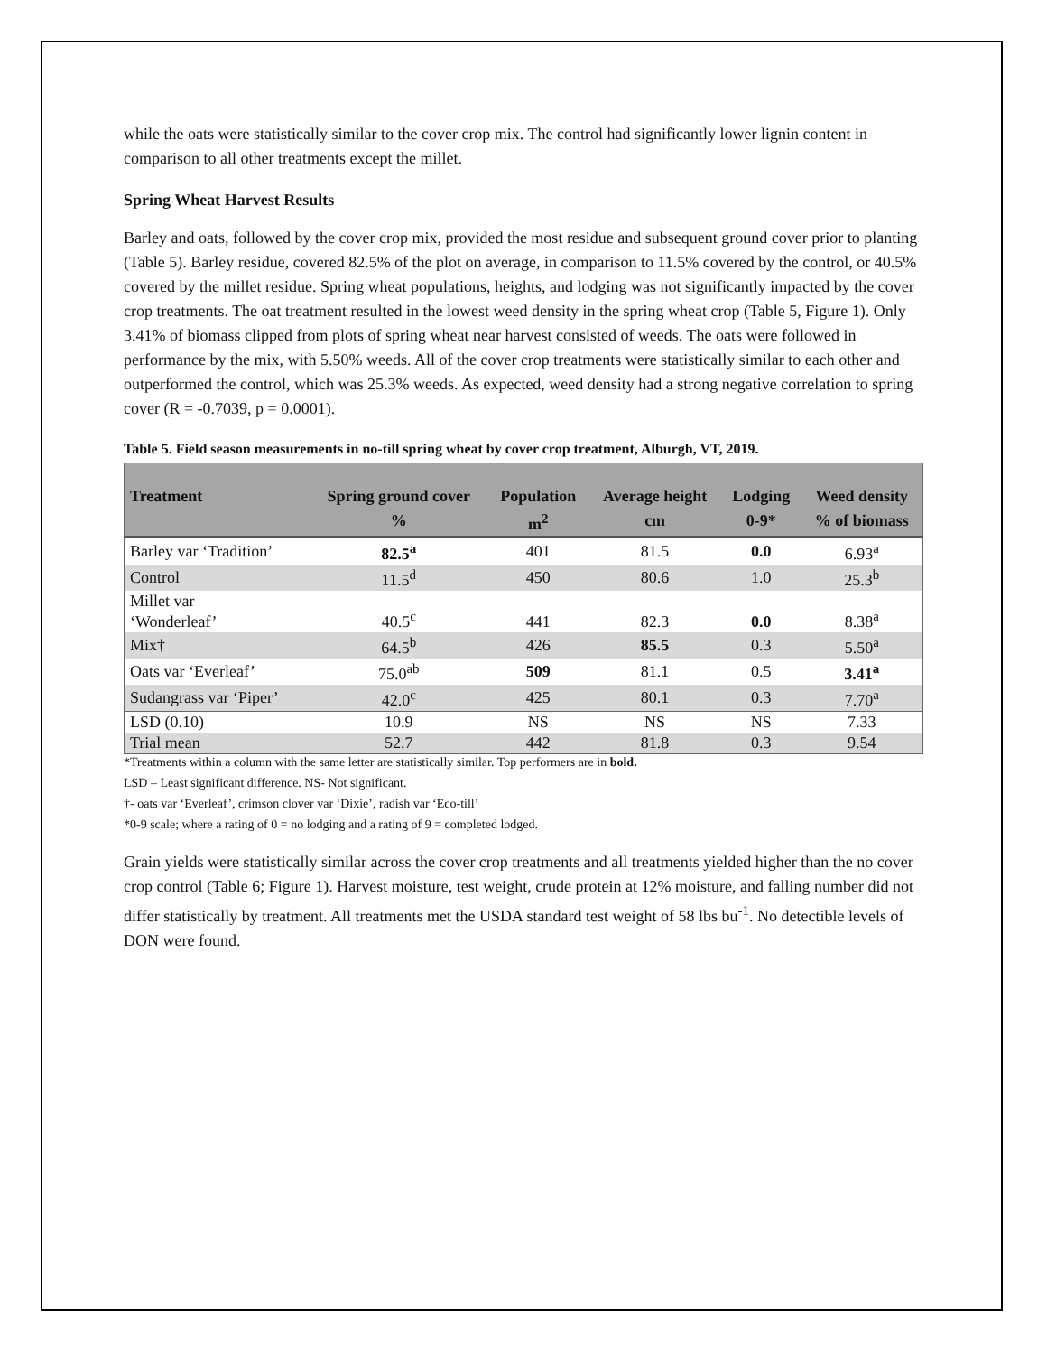while the oats were statistically similar to the cover crop mix. The control had significantly lower lignin content in comparison to all other treatments except the millet.
Spring Wheat Harvest Results
Barley and oats, followed by the cover crop mix, provided the most residue and subsequent ground cover prior to planting (Table 5). Barley residue, covered 82.5% of the plot on average, in comparison to 11.5% covered by the control, or 40.5% covered by the millet residue. Spring wheat populations, heights, and lodging was not significantly impacted by the cover crop treatments. The oat treatment resulted in the lowest weed density in the spring wheat crop (Table 5, Figure 1). Only 3.41% of biomass clipped from plots of spring wheat near harvest consisted of weeds. The oats were followed in performance by the mix, with 5.50% weeds. All of the cover crop treatments were statistically similar to each other and outperformed the control, which was 25.3% weeds. As expected, weed density had a strong negative correlation to spring cover (R = -0.7039, p = 0.0001).
Table 5. Field season measurements in no-till spring wheat by cover crop treatment, Alburgh, VT, 2019.
| Treatment | Spring ground cover | Population | Average height | Lodging | Weed density |
| --- | --- | --- | --- | --- | --- |
| | % | m<sup>2</sup> | cm | 0-9* | % of biomass |
| Barley var ‘Tradition’ | 82.5<sup>a</sup> | 401 | 81.5 | 0.0 | 6.93<sup>a</sup> |
| Control | 11.5<sup>d</sup> | 450 | 80.6 | 1.0 | 25.3<sup>b</sup> |
| Millet var ‘Wonderleaf’ | 40.5<sup>c</sup> | 441 | 82.3 | 0.0 | 8.38<sup>a</sup> |
| Mix† | 64.5<sup>b</sup> | 426 | 85.5 | 0.3 | 5.50<sup>a</sup> |
| Oats var ‘Everleaf’ | 75.0<sup>ab</sup> | 509 | 81.1 | 0.5 | 3.41<sup>a</sup> |
| Sudangrass var ‘Piper’ | 42.0<sup>c</sup> | 425 | 80.1 | 0.3 | 7.70<sup>a</sup> |
| LSD (0.10) | 10.9 | NS | NS | NS | 7.33 |
| Trial mean | 52.7 | 442 | 81.8 | 0.3 | 9.54 |
*Treatments within a column with the same letter are statistically similar. Top performers are in bold.
LSD – Least significant difference. NS- Not significant.
†- oats var ‘Everleaf’, crimson clover var ‘Dixie’, radish var ‘Eco-till’
*0-9 scale; where a rating of 0 = no lodging and a rating of 9 = completed lodged.
Grain yields were statistically similar across the cover crop treatments and all treatments yielded higher than the no cover crop control (Table 6; Figure 1). Harvest moisture, test weight, crude protein at 12% moisture, and falling number did not differ statistically by treatment. All treatments met the USDA standard test weight of 58 lbs bu<sup>-1</sup>. No detectible levels of DON were found.